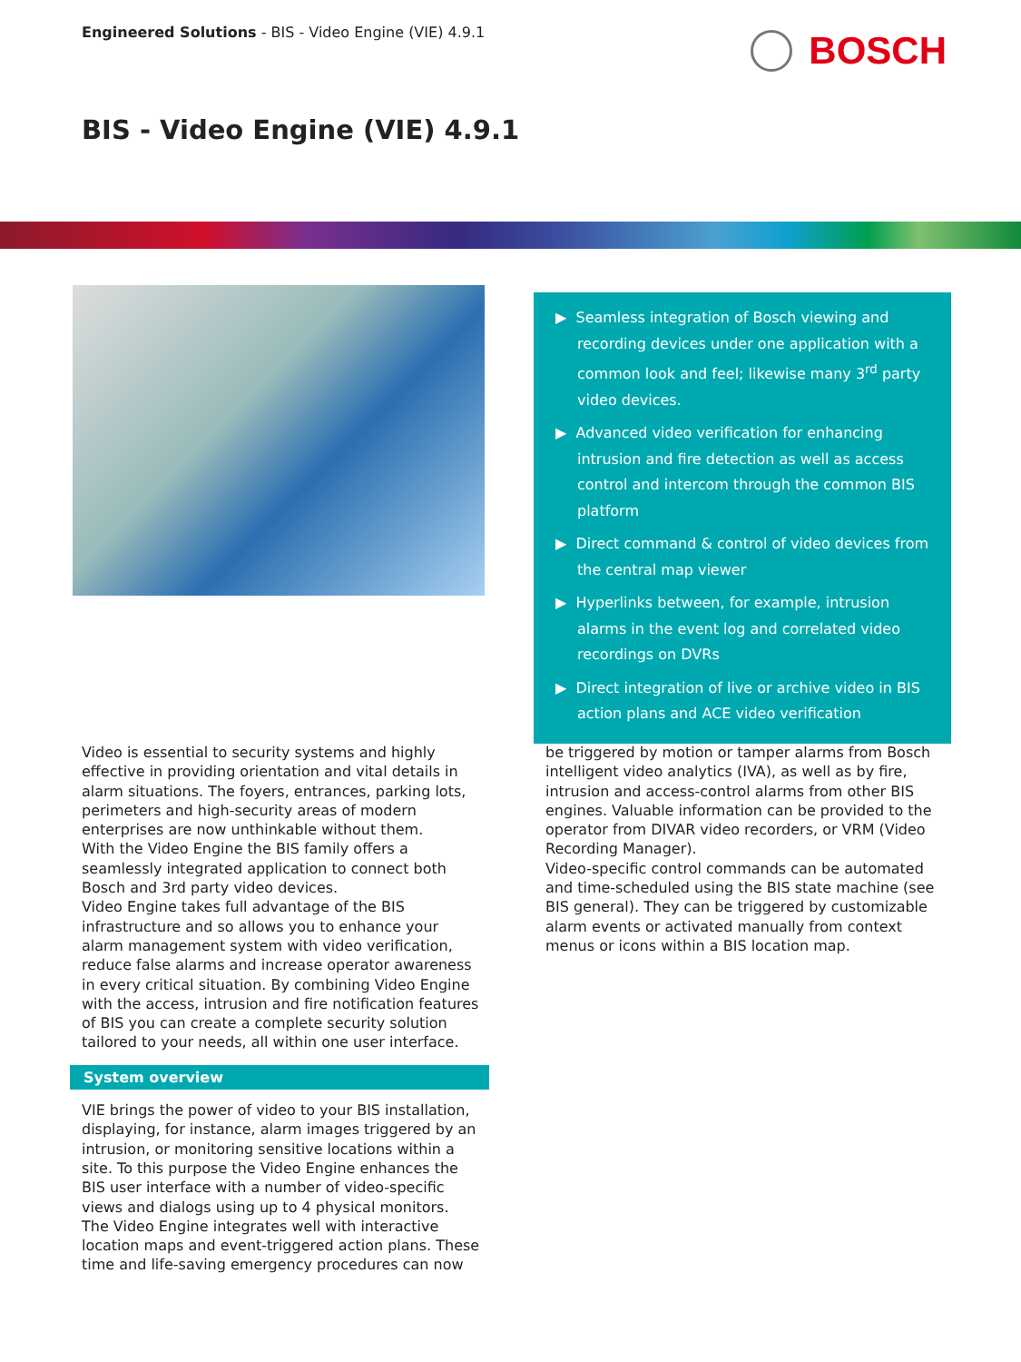Engineered Solutions - BIS - Video Engine (VIE) 4.9.1
BOSCH
BIS - Video Engine (VIE) 4.9.1
▶ Seamless integration of Bosch viewing and recording devices under one application with a common look and feel; likewise many 3<sup>rd</sup> party video devices.
▶ Advanced video verification for enhancing intrusion and fire detection as well as access control and intercom through the common BIS platform
▶ Direct command & control of video devices from the central map viewer
▶ Hyperlinks between, for example, intrusion alarms in the event log and correlated video recordings on DVRs
▶ Direct integration of live or archive video in BIS action plans and ACE video verification
Video is essential to security systems and highly effective in providing orientation and vital details in alarm situations. The foyers, entrances, parking lots, perimeters and high-security areas of modern enterprises are now unthinkable without them.
With the Video Engine the BIS family offers a seamlessly integrated application to connect both Bosch and 3rd party video devices.
Video Engine takes full advantage of the BIS infrastructure and so allows you to enhance your alarm management system with video verification, reduce false alarms and increase operator awareness in every critical situation. By combining Video Engine with the access, intrusion and fire notification features of BIS you can create a complete security solution tailored to your needs, all within one user interface.
System overview
VIE brings the power of video to your BIS installation, displaying, for instance, alarm images triggered by an intrusion, or monitoring sensitive locations within a site. To this purpose the Video Engine enhances the BIS user interface with a number of video-specific views and dialogs using up to 4 physical monitors.
The Video Engine integrates well with interactive location maps and event-triggered action plans. These time and life-saving emergency procedures can now
be triggered by motion or tamper alarms from Bosch intelligent video analytics (IVA), as well as by fire, intrusion and access-control alarms from other BIS engines. Valuable information can be provided to the operator from DIVAR video recorders, or VRM (Video Recording Manager).
Video-specific control commands can be automated and time-scheduled using the BIS state machine (see BIS general). They can be triggered by customizable alarm events or activated manually from context menus or icons within a BIS location map.